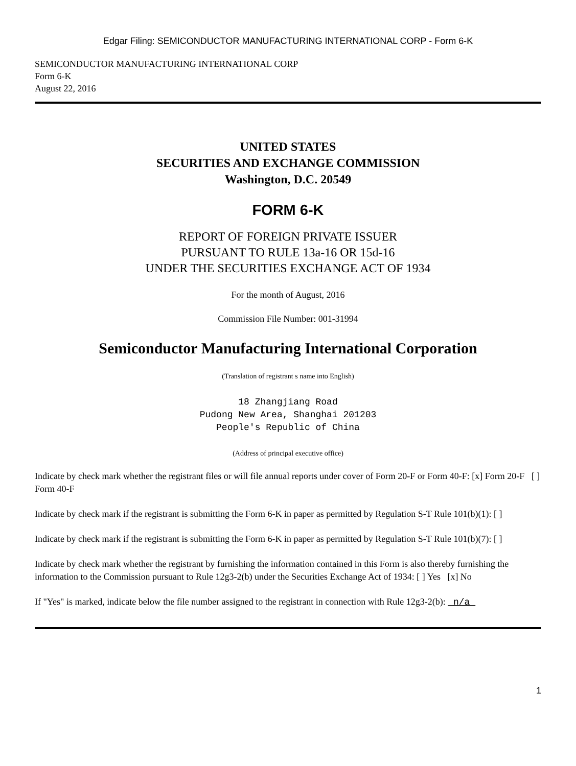Edgar Filing: SEMICONDUCTOR MANUFACTURING INTERNATIONAL CORP - Form 6-K
SEMICONDUCTOR MANUFACTURING INTERNATIONAL CORP
Form 6-K
August 22, 2016
UNITED STATES
SECURITIES AND EXCHANGE COMMISSION
Washington, D.C. 20549
FORM 6-K
REPORT OF FOREIGN PRIVATE ISSUER
PURSUANT TO RULE 13a-16 OR 15d-16
UNDER THE SECURITIES EXCHANGE ACT OF 1934
For the month of August, 2016
Commission File Number: 001-31994
Semiconductor Manufacturing International Corporation
(Translation of registrant s name into English)
18 Zhangjiang Road
Pudong New Area, Shanghai 201203
People's Republic of China
(Address of principal executive office)
Indicate by check mark whether the registrant files or will file annual reports under cover of Form 20-F or Form 40-F: [x] Form 20-F [ ] Form 40-F
Indicate by check mark if the registrant is submitting the Form 6-K in paper as permitted by Regulation S-T Rule 101(b)(1): [ ]
Indicate by check mark if the registrant is submitting the Form 6-K in paper as permitted by Regulation S-T Rule 101(b)(7): [ ]
Indicate by check mark whether the registrant by furnishing the information contained in this Form is also thereby furnishing the information to the Commission pursuant to Rule 12g3-2(b) under the Securities Exchange Act of 1934: [ ] Yes [x] No
If "Yes" is marked, indicate below the file number assigned to the registrant in connection with Rule 12g3-2(b): n/a
1